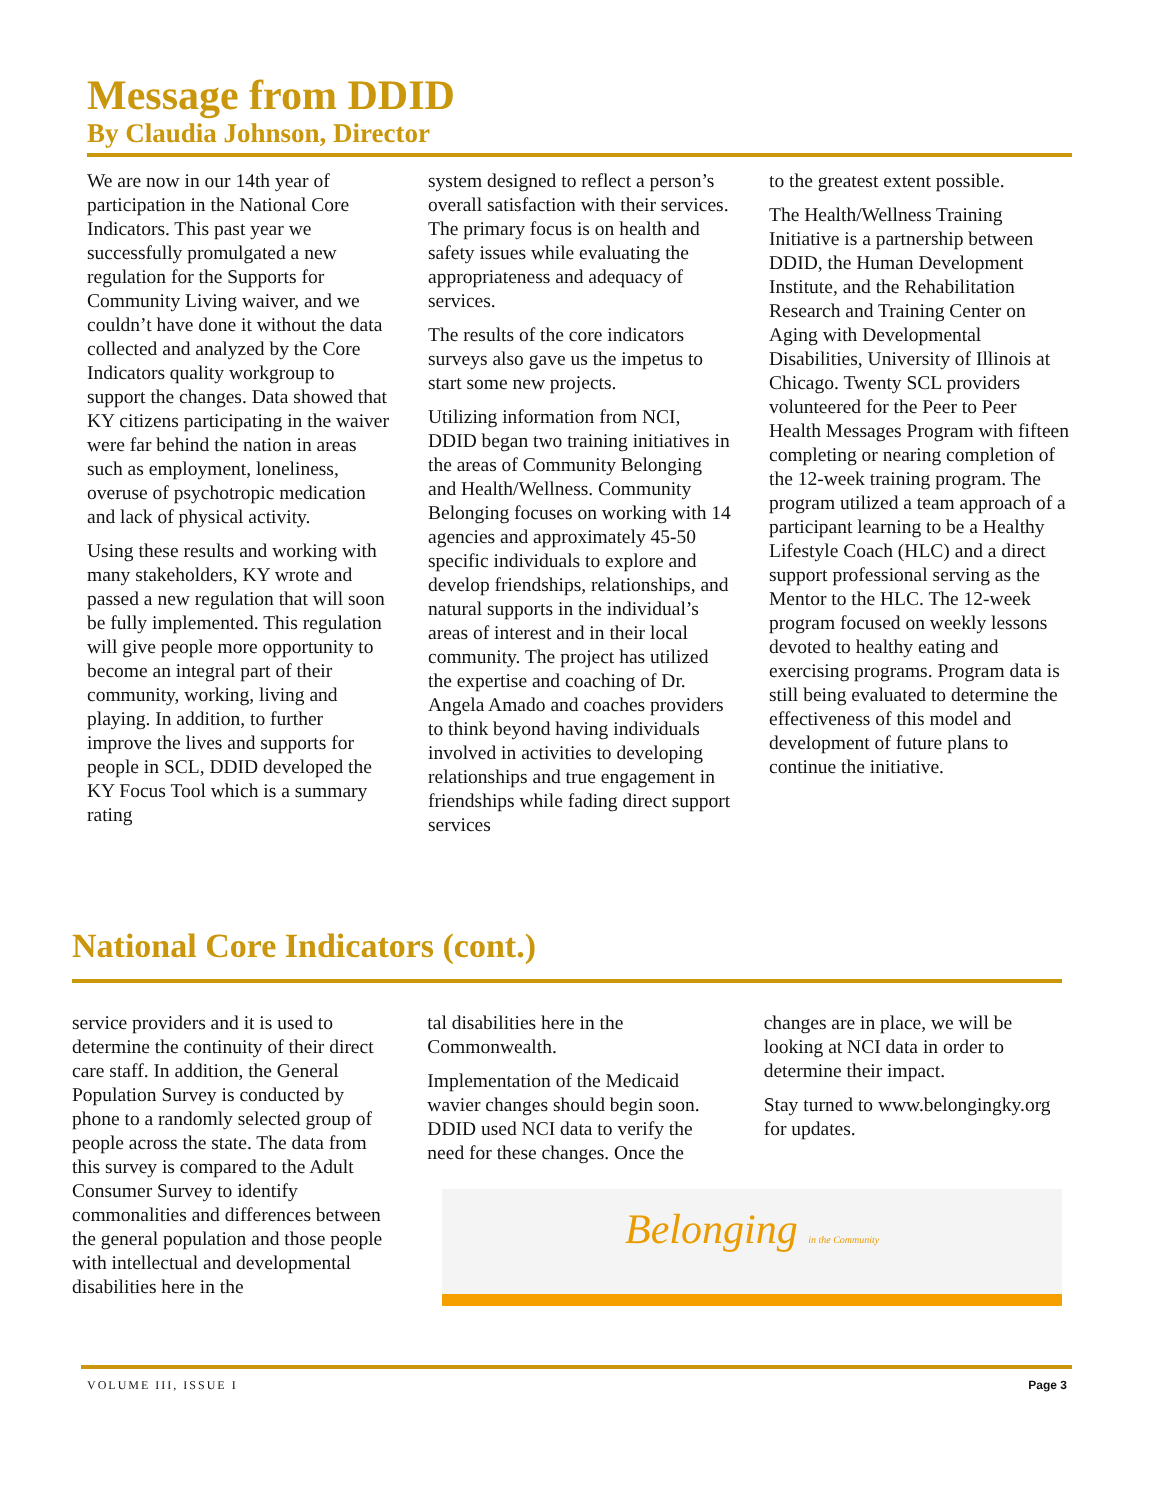Message from DDID
By Claudia Johnson, Director
We are now in our 14th year of participation in the National Core Indicators. This past year we successfully promulgated a new regulation for the Supports for Community Living waiver, and we couldn’t have done it without the data collected and analyzed by the Core Indicators quality workgroup to support the changes. Data showed that KY citizens participating in the waiver were far behind the nation in areas such as employment, loneliness, overuse of psychotropic medication and lack of physical activity.
Using these results and working with many stakeholders, KY wrote and passed a new regulation that will soon be fully implemented. This regulation will give people more opportunity to become an integral part of their community, working, living and playing. In addition, to further improve the lives and supports for people in SCL, DDID developed the KY Focus Tool which is a summary rating
system designed to reflect a person’s overall satisfaction with their services. The primary focus is on health and safety issues while evaluating the appropriateness and adequacy of services.
The results of the core indicators surveys also gave us the impetus to start some new projects.
Utilizing information from NCI, DDID began two training initiatives in the areas of Community Belonging and Health/Wellness. Community Belonging focuses on working with 14 agencies and approximately 45-50 specific individuals to explore and develop friendships, relationships, and natural supports in the individual’s areas of interest and in their local community. The project has utilized the expertise and coaching of Dr. Angela Amado and coaches providers to think beyond having individuals involved in activities to developing relationships and true engagement in friendships while fading direct support services
to the greatest extent possible.
The Health/Wellness Training Initiative is a partnership between DDID, the Human Development Institute, and the Rehabilitation Research and Training Center on Aging with Developmental Disabilities, University of Illinois at Chicago. Twenty SCL providers volunteered for the Peer to Peer Health Messages Program with fifteen completing or nearing completion of the 12-week training program. The program utilized a team approach of a participant learning to be a Healthy Lifestyle Coach (HLC) and a direct support professional serving as the Mentor to the HLC. The 12-week program focused on weekly lessons devoted to healthy eating and exercising programs. Program data is still being evaluated to determine the effectiveness of this model and development of future plans to continue the initiative.
National Core Indicators (cont.)
service providers and it is used to determine the continuity of their direct care staff. In addition, the General Population Survey is conducted by phone to a randomly selected group of people across the state. The data from this survey is compared to the Adult Consumer Survey to identify commonalities and differences between the general population and those people with intellectual and developmental disabilities here in the
tal disabilities here in the Commonwealth.
Implementation of the Medicaid wavier changes should begin soon. DDID used NCI data to verify the need for these changes. Once the
changes are in place, we will be looking at NCI data in order to determine their impact.
Stay turned to www.belongingky.org for updates.
Belonging in the Community
VOLUME III, ISSUE I Page 3